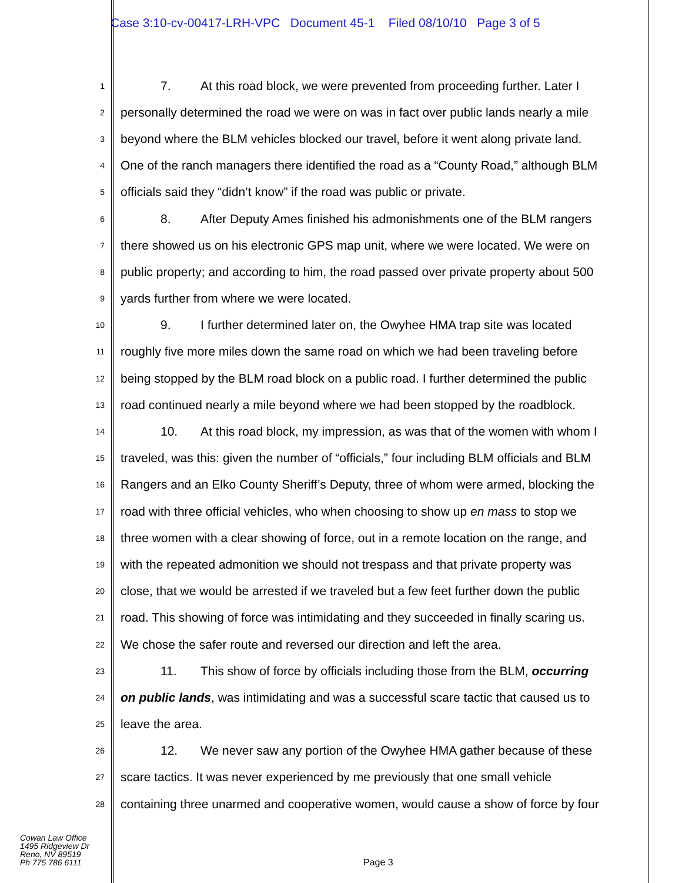Case 3:10-cv-00417-LRH-VPC Document 45-1 Filed 08/10/10 Page 3 of 5
1 7. At this road block, we were prevented from proceeding further. Later I
2 personally determined the road we were on was in fact over public lands nearly a mile
3 beyond where the BLM vehicles blocked our travel, before it went along private land.
4 One of the ranch managers there identified the road as a “County Road,” although BLM
5 officials said they “didn’t know” if the road was public or private.
6 8. After Deputy Ames finished his admonishments one of the BLM rangers
7 there showed us on his electronic GPS map unit, where we were located. We were on
8 public property; and according to him, the road passed over private property about 500
9 yards further from where we were located.
10 9. I further determined later on, the Owyhee HMA trap site was located
11 roughly five more miles down the same road on which we had been traveling before
12 being stopped by the BLM road block on a public road. I further determined the public
13 road continued nearly a mile beyond where we had been stopped by the roadblock.
14 10. At this road block, my impression, as was that of the women with whom I
15 traveled, was this: given the number of “officials,” four including BLM officials and BLM
16 Rangers and an Elko County Sheriff’s Deputy, three of whom were armed, blocking the
17 road with three official vehicles, who when choosing to show up en mass to stop we
18 three women with a clear showing of force, out in a remote location on the range, and
19 with the repeated admonition we should not trespass and that private property was
20 close, that we would be arrested if we traveled but a few feet further down the public
21 road. This showing of force was intimidating and they succeeded in finally scaring us.
22 We chose the safer route and reversed our direction and left the area.
23 11. This show of force by officials including those from the BLM, occurring
24 on public lands, was intimidating and was a successful scare tactic that caused us to
25 leave the area.
26 12. We never saw any portion of the Owyhee HMA gather because of these
27 scare tactics. It was never experienced by me previously that one small vehicle
28 containing three unarmed and cooperative women, would cause a show of force by four
Cowan Law Office
1495 Ridgeview Dr
Reno, NV 89519
Ph 775 786 6111
Page 3